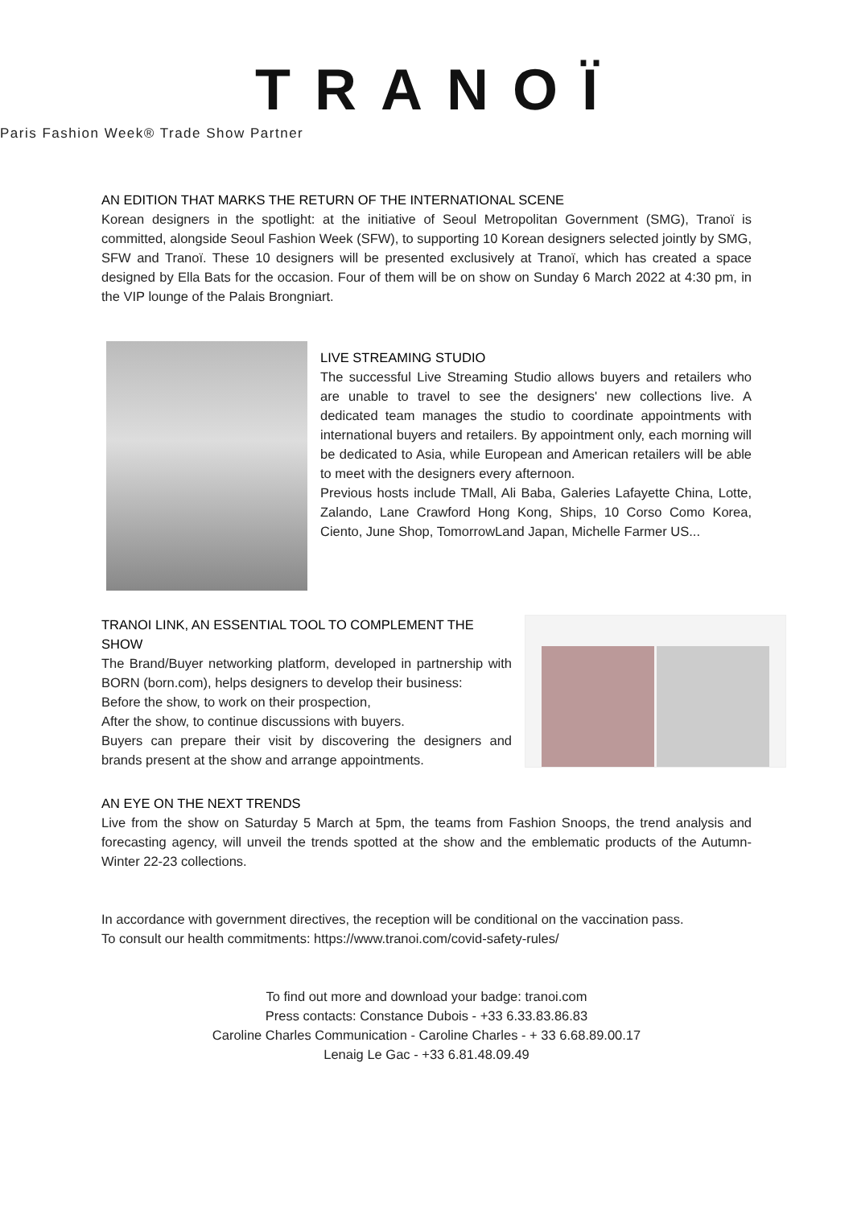TRANOÏ
Paris Fashion Week® Trade Show Partner
AN EDITION THAT MARKS THE RETURN OF THE INTERNATIONAL SCENE
Korean designers in the spotlight: at the initiative of Seoul Metropolitan Government (SMG), Tranoï is committed, alongside Seoul Fashion Week (SFW), to supporting 10 Korean designers selected jointly by SMG, SFW and Tranoï. These 10 designers will be presented exclusively at Tranoï, which has created a space designed by Ella Bats for the occasion. Four of them will be on show on Sunday 6 March 2022 at 4:30 pm, in the VIP lounge of the Palais Brongniart.
LIVE STREAMING STUDIO
The successful Live Streaming Studio allows buyers and retailers who are unable to travel to see the designers' new collections live. A dedicated team manages the studio to coordinate appointments with international buyers and retailers. By appointment only, each morning will be dedicated to Asia, while European and American retailers will be able to meet with the designers every afternoon.
Previous hosts include TMall, Ali Baba, Galeries Lafayette China, Lotte, Zalando, Lane Crawford Hong Kong, Ships, 10 Corso Como Korea, Ciento, June Shop, TomorrowLand Japan, Michelle Farmer US...
TRANOI LINK, AN ESSENTIAL TOOL TO COMPLEMENT THE SHOW
The Brand/Buyer networking platform, developed in partnership with BORN (born.com), helps designers to develop their business:
Before the show, to work on their prospection,
After the show, to continue discussions with buyers.
Buyers can prepare their visit by discovering the designers and brands present at the show and arrange appointments.
AN EYE ON THE NEXT TRENDS
Live from the show on Saturday 5 March at 5pm, the teams from Fashion Snoops, the trend analysis and forecasting agency, will unveil the trends spotted at the show and the emblematic products of the Autumn-Winter 22-23 collections.
In accordance with government directives, the reception will be conditional on the vaccination pass.
To consult our health commitments: https://www.tranoi.com/covid-safety-rules/
To find out more and download your badge: tranoi.com
Press contacts: Constance Dubois - +33 6.33.83.86.83
Caroline Charles Communication - Caroline Charles - + 33 6.68.89.00.17
Lenaig Le Gac - +33 6.81.48.09.49